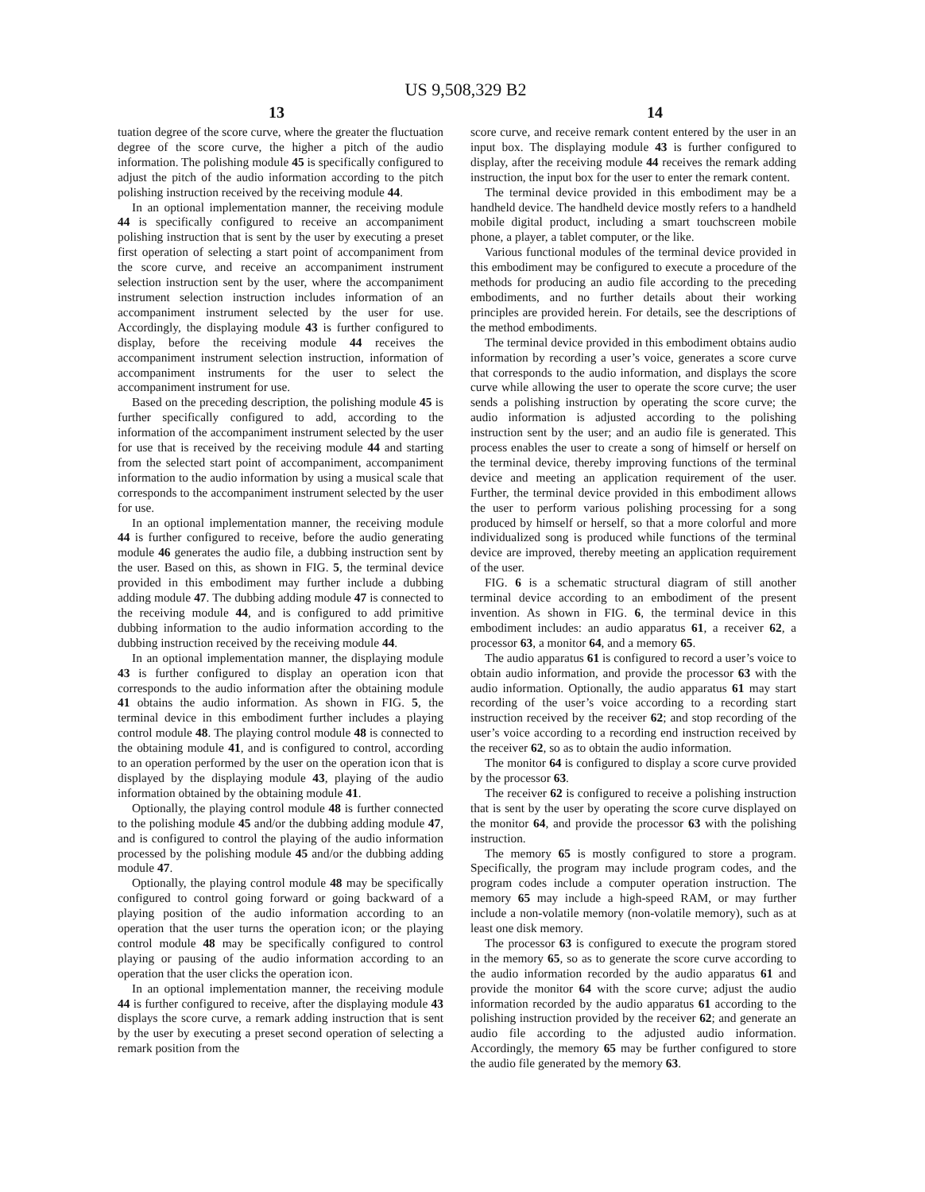US 9,508,329 B2
13 14
tuation degree of the score curve, where the greater the fluctuation degree of the score curve, the higher a pitch of the audio information. The polishing module 45 is specifically configured to adjust the pitch of the audio information according to the pitch polishing instruction received by the receiving module 44.
In an optional implementation manner, the receiving module 44 is specifically configured to receive an accompaniment polishing instruction that is sent by the user by executing a preset first operation of selecting a start point of accompaniment from the score curve, and receive an accompaniment instrument selection instruction sent by the user, where the accompaniment instrument selection instruction includes information of an accompaniment instrument selected by the user for use. Accordingly, the displaying module 43 is further configured to display, before the receiving module 44 receives the accompaniment instrument selection instruction, information of accompaniment instruments for the user to select the accompaniment instrument for use.
Based on the preceding description, the polishing module 45 is further specifically configured to add, according to the information of the accompaniment instrument selected by the user for use that is received by the receiving module 44 and starting from the selected start point of accompaniment, accompaniment information to the audio information by using a musical scale that corresponds to the accompaniment instrument selected by the user for use.
In an optional implementation manner, the receiving module 44 is further configured to receive, before the audio generating module 46 generates the audio file, a dubbing instruction sent by the user. Based on this, as shown in FIG. 5, the terminal device provided in this embodiment may further include a dubbing adding module 47. The dubbing adding module 47 is connected to the receiving module 44, and is configured to add primitive dubbing information to the audio information according to the dubbing instruction received by the receiving module 44.
In an optional implementation manner, the displaying module 43 is further configured to display an operation icon that corresponds to the audio information after the obtaining module 41 obtains the audio information. As shown in FIG. 5, the terminal device in this embodiment further includes a playing control module 48. The playing control module 48 is connected to the obtaining module 41, and is configured to control, according to an operation performed by the user on the operation icon that is displayed by the displaying module 43, playing of the audio information obtained by the obtaining module 41.
Optionally, the playing control module 48 is further connected to the polishing module 45 and/or the dubbing adding module 47, and is configured to control the playing of the audio information processed by the polishing module 45 and/or the dubbing adding module 47.
Optionally, the playing control module 48 may be specifically configured to control going forward or going backward of a playing position of the audio information according to an operation that the user turns the operation icon; or the playing control module 48 may be specifically configured to control playing or pausing of the audio information according to an operation that the user clicks the operation icon.
In an optional implementation manner, the receiving module 44 is further configured to receive, after the displaying module 43 displays the score curve, a remark adding instruction that is sent by the user by executing a preset second operation of selecting a remark position from the
score curve, and receive remark content entered by the user in an input box. The displaying module 43 is further configured to display, after the receiving module 44 receives the remark adding instruction, the input box for the user to enter the remark content.
The terminal device provided in this embodiment may be a handheld device. The handheld device mostly refers to a handheld mobile digital product, including a smart touchscreen mobile phone, a player, a tablet computer, or the like.
Various functional modules of the terminal device provided in this embodiment may be configured to execute a procedure of the methods for producing an audio file according to the preceding embodiments, and no further details about their working principles are provided herein. For details, see the descriptions of the method embodiments.
The terminal device provided in this embodiment obtains audio information by recording a user’s voice, generates a score curve that corresponds to the audio information, and displays the score curve while allowing the user to operate the score curve; the user sends a polishing instruction by operating the score curve; the audio information is adjusted according to the polishing instruction sent by the user; and an audio file is generated. This process enables the user to create a song of himself or herself on the terminal device, thereby improving functions of the terminal device and meeting an application requirement of the user. Further, the terminal device provided in this embodiment allows the user to perform various polishing processing for a song produced by himself or herself, so that a more colorful and more individualized song is produced while functions of the terminal device are improved, thereby meeting an application requirement of the user.
FIG. 6 is a schematic structural diagram of still another terminal device according to an embodiment of the present invention. As shown in FIG. 6, the terminal device in this embodiment includes: an audio apparatus 61, a receiver 62, a processor 63, a monitor 64, and a memory 65.
The audio apparatus 61 is configured to record a user’s voice to obtain audio information, and provide the processor 63 with the audio information. Optionally, the audio apparatus 61 may start recording of the user’s voice according to a recording start instruction received by the receiver 62; and stop recording of the user’s voice according to a recording end instruction received by the receiver 62, so as to obtain the audio information.
The monitor 64 is configured to display a score curve provided by the processor 63.
The receiver 62 is configured to receive a polishing instruction that is sent by the user by operating the score curve displayed on the monitor 64, and provide the processor 63 with the polishing instruction.
The memory 65 is mostly configured to store a program. Specifically, the program may include program codes, and the program codes include a computer operation instruction. The memory 65 may include a high-speed RAM, or may further include a non-volatile memory (non-volatile memory), such as at least one disk memory.
The processor 63 is configured to execute the program stored in the memory 65, so as to generate the score curve according to the audio information recorded by the audio apparatus 61 and provide the monitor 64 with the score curve; adjust the audio information recorded by the audio apparatus 61 according to the polishing instruction provided by the receiver 62; and generate an audio file according to the adjusted audio information. Accordingly, the memory 65 may be further configured to store the audio file generated by the memory 63.